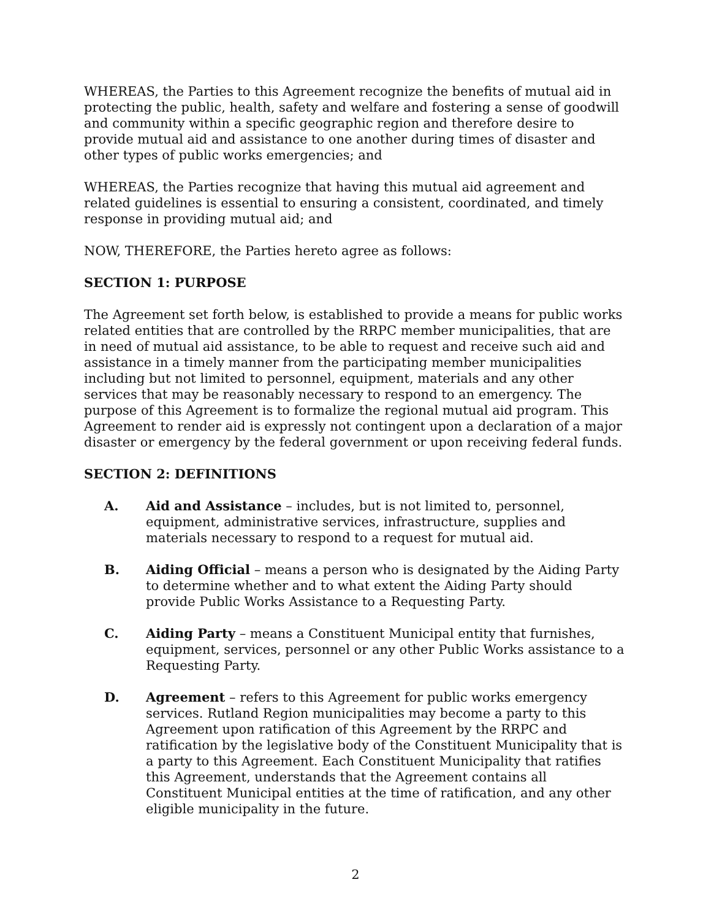WHEREAS, the Parties to this Agreement recognize the benefits of mutual aid in protecting the public, health, safety and welfare and fostering a sense of goodwill and community within a specific geographic region and therefore desire to provide mutual aid and assistance to one another during times of disaster and other types of public works emergencies; and
WHEREAS, the Parties recognize that having this mutual aid agreement and related guidelines is essential to ensuring a consistent, coordinated, and timely response in providing mutual aid; and
NOW, THEREFORE, the Parties hereto agree as follows:
SECTION 1: PURPOSE
The Agreement set forth below, is established to provide a means for public works related entities that are controlled by the RRPC member municipalities, that are in need of mutual aid assistance, to be able to request and receive such aid and assistance in a timely manner from the participating member municipalities including but not limited to personnel, equipment, materials and any other services that may be reasonably necessary to respond to an emergency. The purpose of this Agreement is to formalize the regional mutual aid program. This Agreement to render aid is expressly not contingent upon a declaration of a major disaster or emergency by the federal government or upon receiving federal funds.
SECTION 2: DEFINITIONS
A. Aid and Assistance – includes, but is not limited to, personnel, equipment, administrative services, infrastructure, supplies and materials necessary to respond to a request for mutual aid.
B. Aiding Official – means a person who is designated by the Aiding Party to determine whether and to what extent the Aiding Party should provide Public Works Assistance to a Requesting Party.
C. Aiding Party – means a Constituent Municipal entity that furnishes, equipment, services, personnel or any other Public Works assistance to a Requesting Party.
D. Agreement – refers to this Agreement for public works emergency services. Rutland Region municipalities may become a party to this Agreement upon ratification of this Agreement by the RRPC and ratification by the legislative body of the Constituent Municipality that is a party to this Agreement. Each Constituent Municipality that ratifies this Agreement, understands that the Agreement contains all Constituent Municipal entities at the time of ratification, and any other eligible municipality in the future.
2